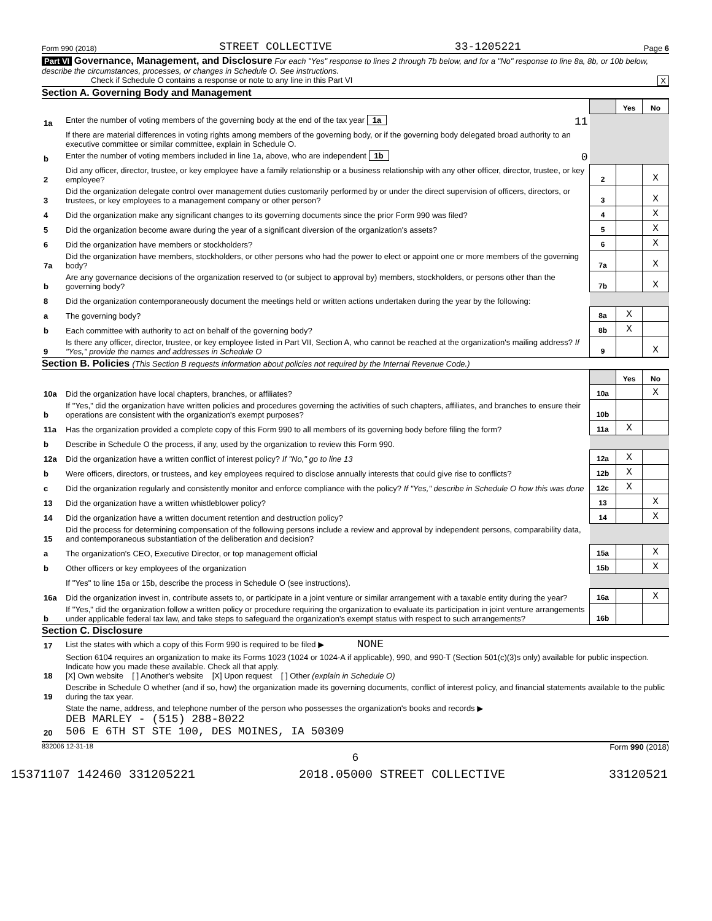Form 990 (2018) STREET COLLECTIVE 33-1205221 Page 6
Part VI Governance, Management, and Disclosure For each "Yes" response to lines 2 through 7b below, and for a "No" response to line 8a, 8b, or 10b below, describe the circumstances, processes, or changes in Schedule O. See instructions.
Check if Schedule O contains a response or note to any line in this Part VI X
Section A. Governing Body and Management
| | | | Yes | No |
| 1a | Enter the number of voting members of the governing body at the end of the tax year 1a 11 | | | |
| | If there are material differences in voting rights among members of the governing body, or if the governing body delegated broad authority to an executive committee or similar committee, explain in Schedule O. | | | |
| b | Enter the number of voting members included in line 1a, above, who are independent 1b 0 | | | |
| 2 | Did any officer, director, trustee, or key employee have a family relationship or a business relationship with any other officer, director, trustee, or key employee? | 2 | | X |
| 3 | Did the organization delegate control over management duties customarily performed by or under the direct supervision of officers, directors, or trustees, or key employees to a management company or other person? | 3 | | X |
| 4 | Did the organization make any significant changes to its governing documents since the prior Form 990 was filed? | 4 | | X |
| 5 | Did the organization become aware during the year of a significant diversion of the organization's assets? | 5 | | X |
| 6 | Did the organization have members or stockholders? | 6 | | X |
| 7a | Did the organization have members, stockholders, or other persons who had the power to elect or appoint one or more members of the governing body? | 7a | | X |
| b | Are any governance decisions of the organization reserved to (or subject to approval by) members, stockholders, or persons other than the governing body? | 7b | | X |
| 8 | Did the organization contemporaneously document the meetings held or written actions undertaken during the year by the following: | | | |
| a | The governing body? | 8a | X | |
| b | Each committee with authority to act on behalf of the governing body? | 8b | X | |
| 9 | Is there any officer, director, trustee, or key employee listed in Part VII, Section A, who cannot be reached at the organization's mailing address? If "Yes," provide the names and addresses in Schedule O | 9 | | X |
Section B. Policies (This Section B requests information about policies not required by the Internal Revenue Code.)
| | | | Yes | No |
| 10a | Did the organization have local chapters, branches, or affiliates? | 10a | | X |
| b | If "Yes," did the organization have written policies and procedures governing the activities of such chapters, affiliates, and branches to ensure their operations are consistent with the organization's exempt purposes? | 10b | | |
| 11a | Has the organization provided a complete copy of this Form 990 to all members of its governing body before filing the form? | 11a | X | |
| b | Describe in Schedule O the process, if any, used by the organization to review this Form 990. | | | |
| 12a | Did the organization have a written conflict of interest policy? If "No," go to line 13 | 12a | X | |
| b | Were officers, directors, or trustees, and key employees required to disclose annually interests that could give rise to conflicts? | 12b | X | |
| c | Did the organization regularly and consistently monitor and enforce compliance with the policy? If "Yes," describe in Schedule O how this was done | 12c | X | |
| 13 | Did the organization have a written whistleblower policy? | 13 | | X |
| 14 | Did the organization have a written document retention and destruction policy? | 14 | | X |
| 15 | Did the process for determining compensation of the following persons include a review and approval by independent persons, comparability data, and contemporaneous substantiation of the deliberation and decision? | | | |
| a | The organization's CEO, Executive Director, or top management official | 15a | | X |
| b | Other officers or key employees of the organization | 15b | | X |
| | If "Yes" to line 15a or 15b, describe the process in Schedule O (see instructions). | | | |
| 16a | Did the organization invest in, contribute assets to, or participate in a joint venture or similar arrangement with a taxable entity during the year? | 16a | | X |
| b | If "Yes," did the organization follow a written policy or procedure requiring the organization to evaluate its participation in joint venture arrangements under applicable federal tax law, and take steps to safeguard the organization's exempt status with respect to such arrangements? | 16b | | |
Section C. Disclosure
| 17 | List the states with which a copy of this Form 990 is required to be filed ▶ NONE |
| 18 | Section 6104 requires an organization to make its Forms 1023 (1024 or 1024-A if applicable), 990, and 990-T (Section 501(c)(3)s only) available for public inspection. Indicate how you made these available. Check all that apply. [X] Own website [ ] Another's website [X] Upon request [ ] Other (explain in Schedule O) |
| 19 | Describe in Schedule O whether (and if so, how) the organization made its governing documents, conflict of interest policy, and financial statements available to the public during the tax year. |
| 20 | State the name, address, and telephone number of the person who possesses the organization's books and records ▶ DEB MARLEY - (515) 288-8022 506 E 6TH ST STE 100, DES MOINES, IA 50309 |
832006 12-31-18 Form 990 (2018)
6
15371107 142460 331205221 2018.05000 STREET COLLECTIVE 33120521